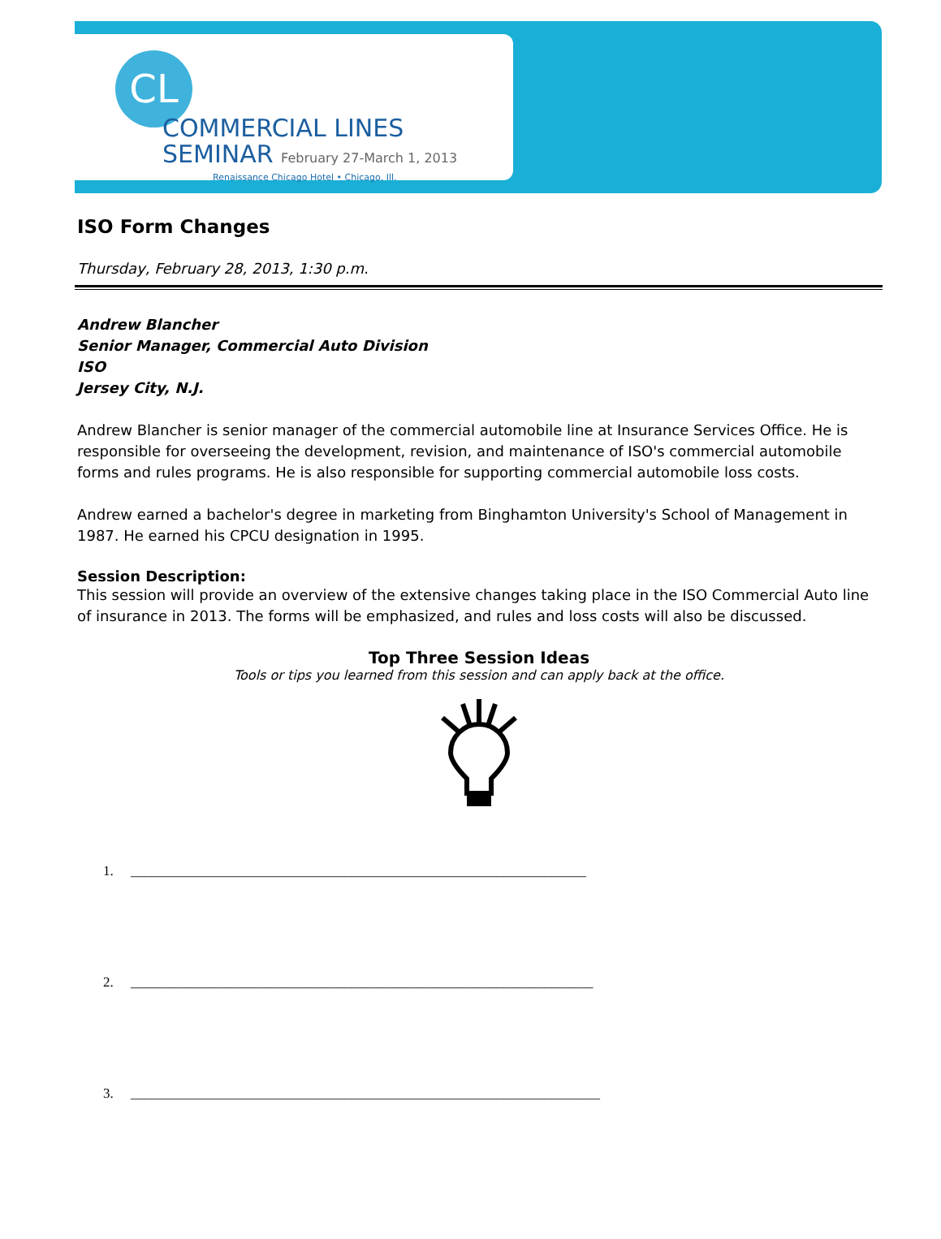CL
COMMERCIAL LINES
SEMINAR February 27-March 1, 2013
Renaissance Chicago Hotel • Chicago, Ill.
ISO Form Changes
Thursday, February 28, 2013, 1:30 p.m.
Andrew Blancher
Senior Manager, Commercial Auto Division
ISO
Jersey City, N.J.
Andrew Blancher is senior manager of the commercial automobile line at Insurance Services Office. He is responsible for overseeing the development, revision, and maintenance of ISO's commercial automobile forms and rules programs. He is also responsible for supporting commercial automobile loss costs.
Andrew earned a bachelor's degree in marketing from Binghamton University's School of Management in 1987. He earned his CPCU designation in 1995.
Session Description:
This session will provide an overview of the extensive changes taking place in the ISO Commercial Auto line of insurance in 2013. The forms will be emphasized, and rules and loss costs will also be discussed.
Top Three Session Ideas
Tools or tips you learned from this session and can apply back at the office.
1. __________________________________________________________________
2. ___________________________________________________________________
3. ____________________________________________________________________